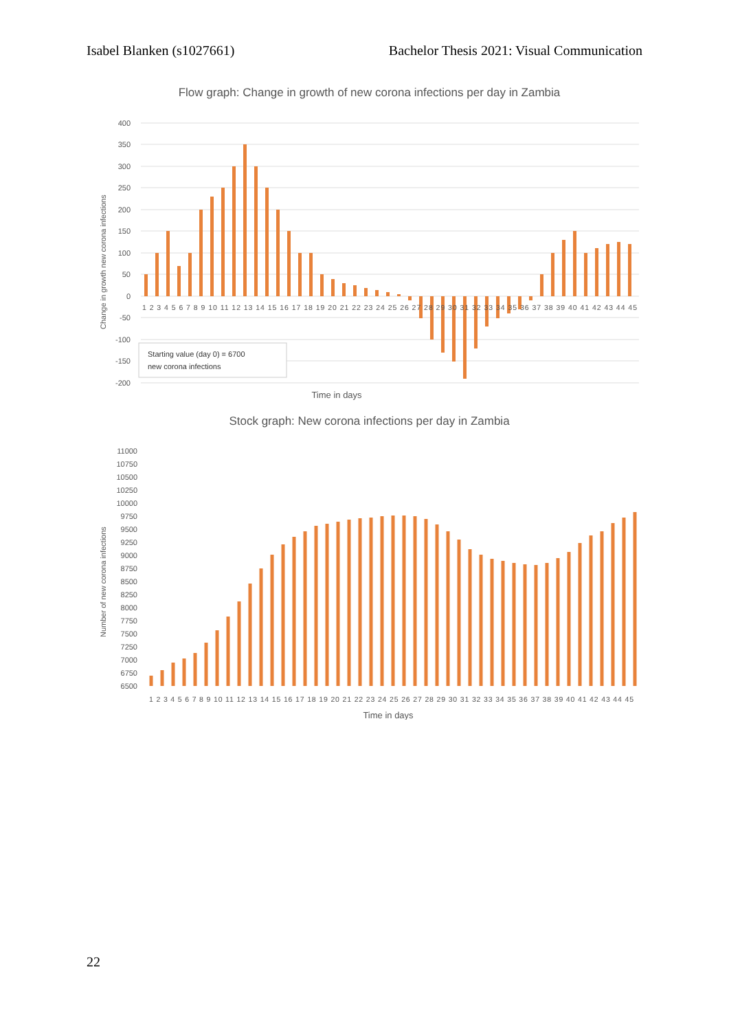Isabel Blanken (s1027661) Bachelor Thesis 2021: Visual Communication
Flow graph: Change in growth of new corona infections per day in Zambia
Change in growth new corona infections
400
350
300
250
200
150
100
50
0
-50
-100
-150
-200
1 2 3 4 5 6 7 8 9 10 11 12 13 14 15 16 17 18 19 20 21 22 23 24 25 26 27 28 29 30 31 32 33 34 35 36 37 38 39 40 41 42 43 44 45
Starting value (day 0) = 6700
new corona infections
Time in days
Stock graph: New corona infections per day in Zambia
Number of new corona infections
11000
10750
10500
10250
10000
9750
9500
9250
9000
8750
8500
8250
8000
7750
7500
7250
7000
6750
6500
1 2 3 4 5 6 7 8 9 10 11 12 13 14 15 16 17 18 19 20 21 22 23 24 25 26 27 28 29 30 31 32 33 34 35 36 37 38 39 40 41 42 43 44 45
Time in days
22